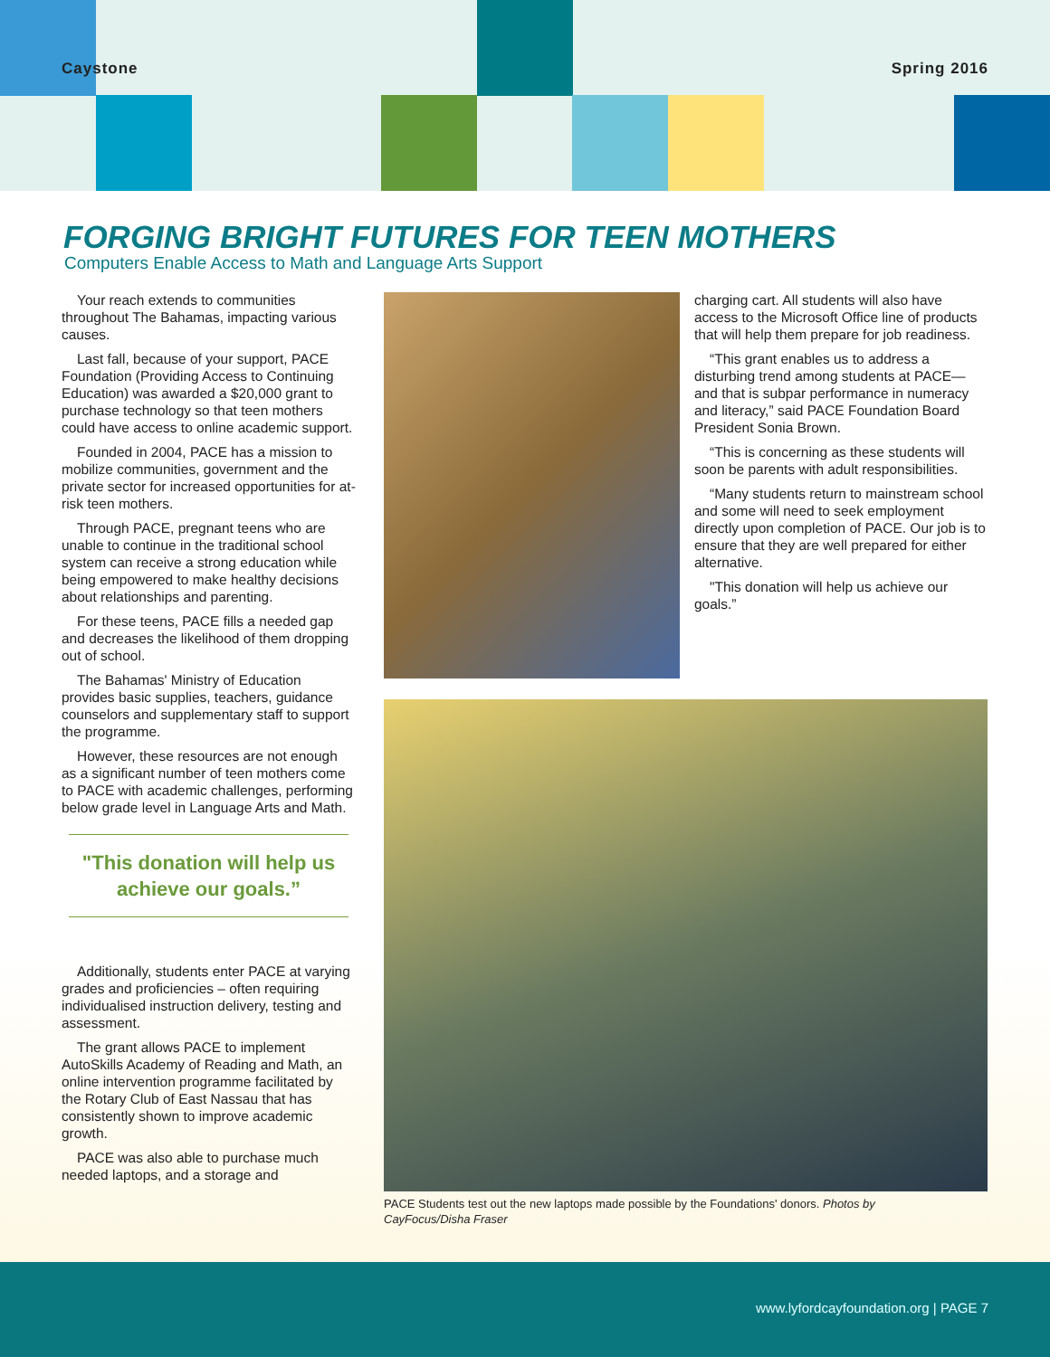Caystone Spring 2016
FORGING BRIGHT FUTURES FOR TEEN MOTHERS
Computers Enable Access to Math and Language Arts Support
Your reach extends to communities throughout The Bahamas, impacting various causes.
Last fall, because of your support, PACE Foundation (Providing Access to Continuing Education) was awarded a $20,000 grant to purchase technology so that teen mothers could have access to online academic support.
Founded in 2004, PACE has a mission to mobilize communities, government and the private sector for increased opportunities for at-risk teen mothers.
Through PACE, pregnant teens who are unable to continue in the traditional school system can receive a strong education while being empowered to make healthy decisions about relationships and parenting.
For these teens, PACE fills a needed gap and decreases the likelihood of them dropping out of school.
The Bahamas' Ministry of Education provides basic supplies, teachers, guidance counselors and supplementary staff to support the programme.
However, these resources are not enough as a significant number of teen mothers come to PACE with academic challenges, performing below grade level in Language Arts and Math.
"This donation will help us achieve our goals.”
Additionally, students enter PACE at varying grades and proficiencies – often requiring individualised instruction delivery, testing and assessment.
The grant allows PACE to implement AutoSkills Academy of Reading and Math, an online intervention programme facilitated by the Rotary Club of East Nassau that has consistently shown to improve academic growth.
PACE was also able to purchase much needed laptops, and a storage and
charging cart. All students will also have access to the Microsoft Office line of products that will help them prepare for job readiness.
“This grant enables us to address a disturbing trend among students at PACE—and that is subpar performance in numeracy and literacy,” said PACE Foundation Board President Sonia Brown.
“This is concerning as these students will soon be parents with adult responsibilities.
“Many students return to mainstream school and some will need to seek employment directly upon completion of PACE. Our job is to ensure that they are well prepared for either alternative.
"This donation will help us achieve our goals.”
PACE Students test out the new laptops made possible by the Foundations' donors. Photos by CayFocus/Disha Fraser
www.lyfordcayfoundation.org | PAGE 7